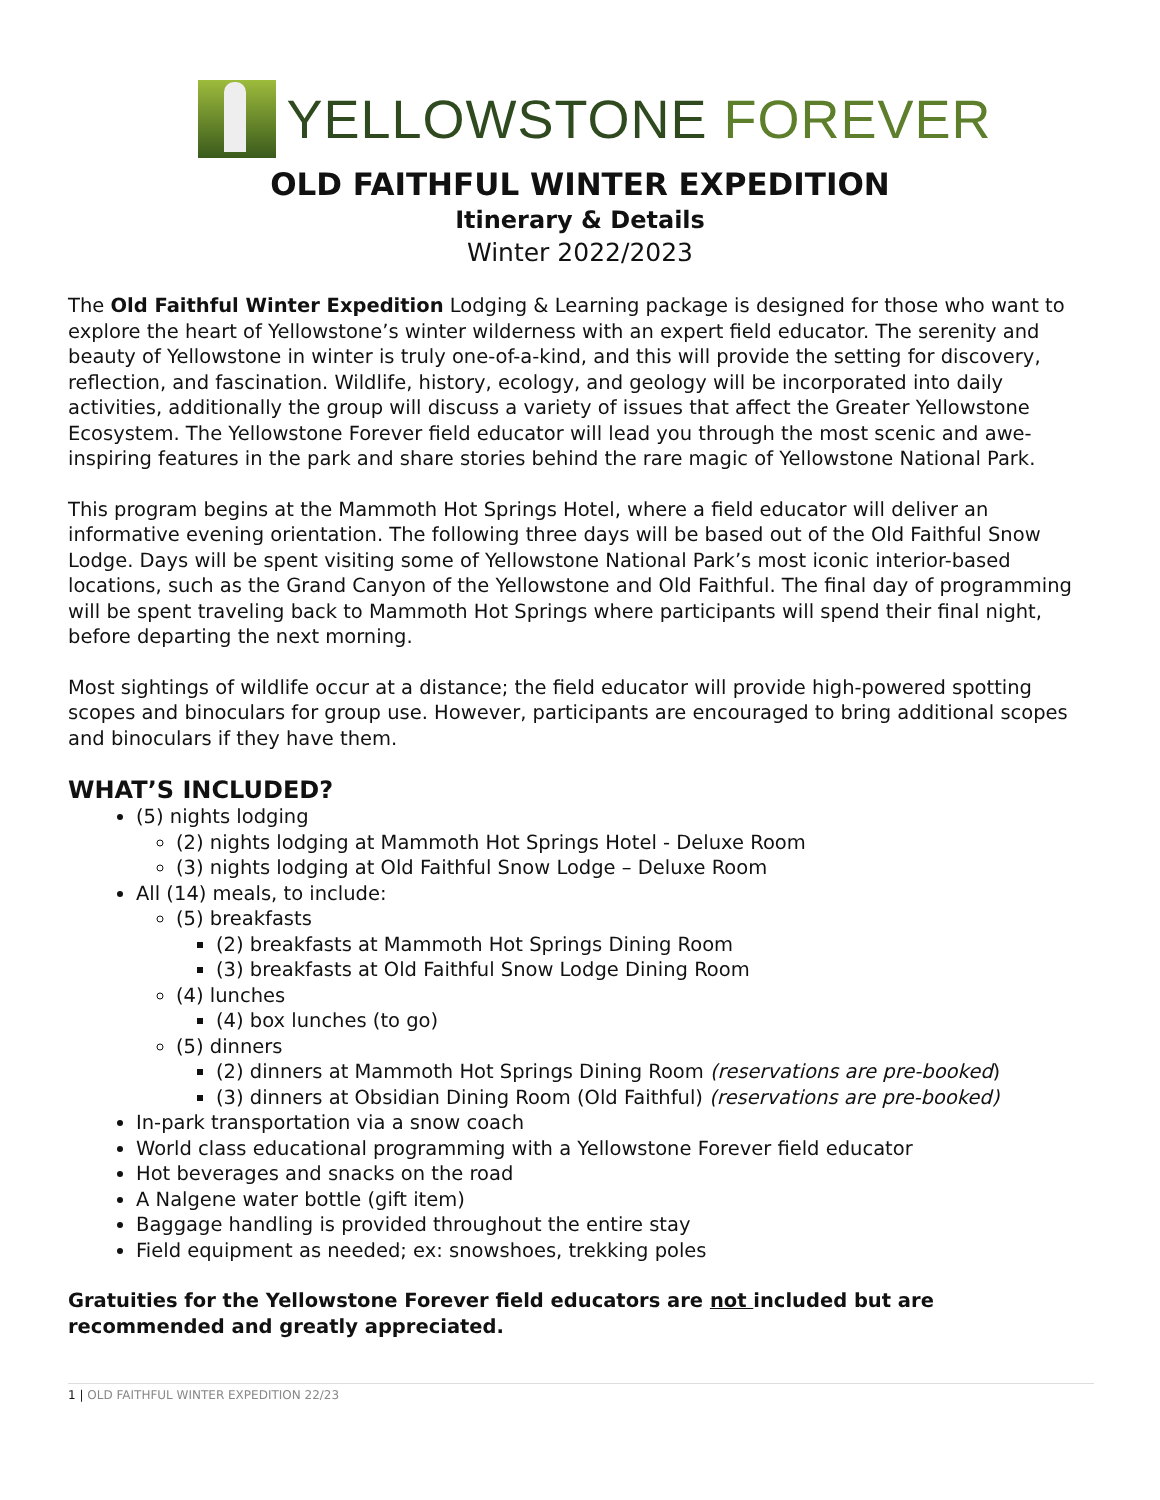YELLOWSTONE FOREVER
OLD FAITHFUL WINTER EXPEDITION
Itinerary & Details
Winter 2022/2023
The Old Faithful Winter Expedition Lodging & Learning package is designed for those who want to explore the heart of Yellowstone’s winter wilderness with an expert field educator. The serenity and beauty of Yellowstone in winter is truly one-of-a-kind, and this will provide the setting for discovery, reflection, and fascination. Wildlife, history, ecology, and geology will be incorporated into daily activities, additionally the group will discuss a variety of issues that affect the Greater Yellowstone Ecosystem. The Yellowstone Forever field educator will lead you through the most scenic and awe-inspiring features in the park and share stories behind the rare magic of Yellowstone National Park.
This program begins at the Mammoth Hot Springs Hotel, where a field educator will deliver an informative evening orientation. The following three days will be based out of the Old Faithful Snow Lodge. Days will be spent visiting some of Yellowstone National Park’s most iconic interior-based locations, such as the Grand Canyon of the Yellowstone and Old Faithful. The final day of programming will be spent traveling back to Mammoth Hot Springs where participants will spend their final night, before departing the next morning.
Most sightings of wildlife occur at a distance; the field educator will provide high-powered spotting scopes and binoculars for group use. However, participants are encouraged to bring additional scopes and binoculars if they have them.
WHAT’S INCLUDED?
(5) nights lodging
(2) nights lodging at Mammoth Hot Springs Hotel - Deluxe Room
(3) nights lodging at Old Faithful Snow Lodge – Deluxe Room
All (14) meals, to include:
(5) breakfasts
(2) breakfasts at Mammoth Hot Springs Dining Room
(3) breakfasts at Old Faithful Snow Lodge Dining Room
(4) lunches
(4) box lunches (to go)
(5) dinners
(2) dinners at Mammoth Hot Springs Dining Room (reservations are pre-booked)
(3) dinners at Obsidian Dining Room (Old Faithful) (reservations are pre-booked)
In-park transportation via a snow coach
World class educational programming with a Yellowstone Forever field educator
Hot beverages and snacks on the road
A Nalgene water bottle (gift item)
Baggage handling is provided throughout the entire stay
Field equipment as needed; ex: snowshoes, trekking poles
Gratuities for the Yellowstone Forever field educators are not included but are recommended and greatly appreciated.
1 | OLD FAITHFUL WINTER EXPEDITION 22/23